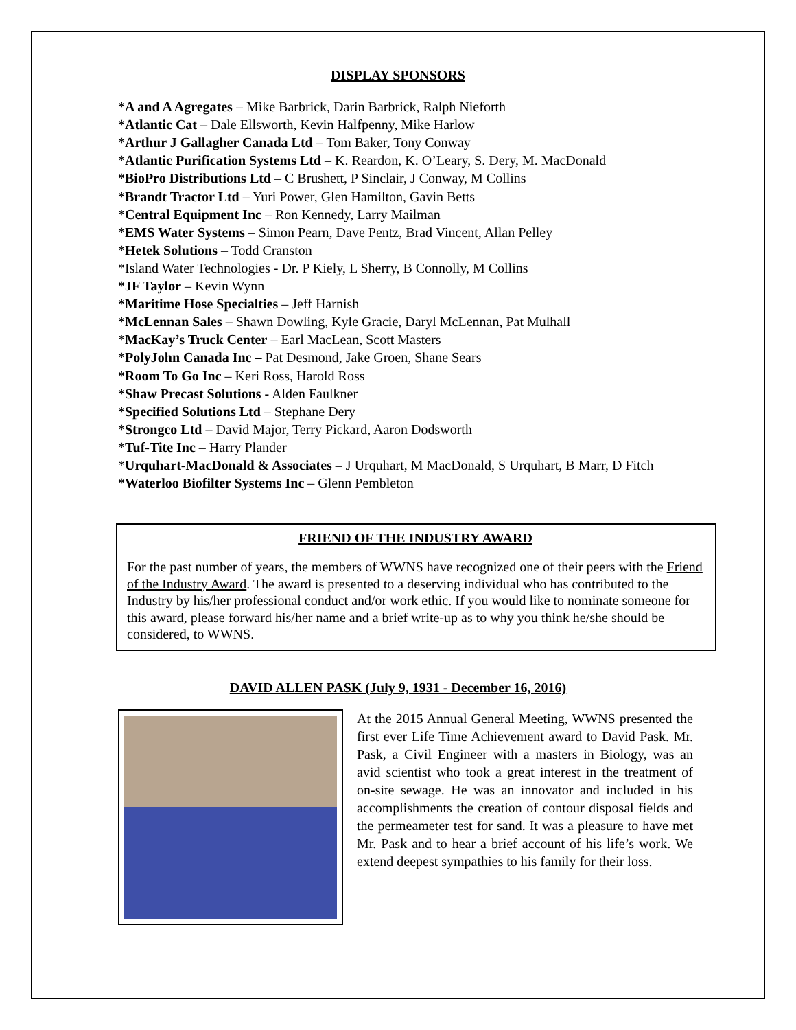DISPLAY SPONSORS
*A and A Agregates – Mike Barbrick, Darin Barbrick, Ralph Nieforth
*Atlantic Cat – Dale Ellsworth, Kevin Halfpenny, Mike Harlow
*Arthur J Gallagher Canada Ltd – Tom Baker, Tony Conway
*Atlantic Purification Systems Ltd – K. Reardon, K. O’Leary, S. Dery, M. MacDonald
*BioPro Distributions Ltd – C Brushett, P Sinclair, J Conway, M Collins
*Brandt Tractor Ltd – Yuri Power, Glen Hamilton, Gavin Betts
*Central Equipment Inc – Ron Kennedy, Larry Mailman
*EMS Water Systems – Simon Pearn, Dave Pentz, Brad Vincent, Allan Pelley
*Hetek Solutions – Todd Cranston
*Island Water Technologies - Dr. P Kiely, L Sherry, B Connolly, M Collins
*JF Taylor – Kevin Wynn
*Maritime Hose Specialties – Jeff Harnish
*McLennan Sales – Shawn Dowling, Kyle Gracie, Daryl McLennan, Pat Mulhall
*MacKay’s Truck Center – Earl MacLean, Scott Masters
*PolyJohn Canada Inc – Pat Desmond, Jake Groen, Shane Sears
*Room To Go Inc – Keri Ross, Harold Ross
*Shaw Precast Solutions - Alden Faulkner
*Specified Solutions Ltd – Stephane Dery
*Strongco Ltd – David Major, Terry Pickard, Aaron Dodsworth
*Tuf-Tite Inc – Harry Plander
*Urquhart-MacDonald & Associates – J Urquhart, M MacDonald, S Urquhart, B Marr, D Fitch
*Waterloo Biofilter Systems Inc – Glenn Pembleton
FRIEND OF THE INDUSTRY AWARD
For the past number of years, the members of WWNS have recognized one of their peers with the Friend of the Industry Award. The award is presented to a deserving individual who has contributed to the Industry by his/her professional conduct and/or work ethic. If you would like to nominate someone for this award, please forward his/her name and a brief write-up as to why you think he/she should be considered, to WWNS.
DAVID ALLEN PASK (July 9, 1931 - December 16, 2016)
At the 2015 Annual General Meeting, WWNS presented the first ever Life Time Achievement award to David Pask. Mr. Pask, a Civil Engineer with a masters in Biology, was an avid scientist who took a great interest in the treatment of on-site sewage. He was an innovator and included in his accomplishments the creation of contour disposal fields and the permeameter test for sand. It was a pleasure to have met Mr. Pask and to hear a brief account of his life’s work. We extend deepest sympathies to his family for their loss.